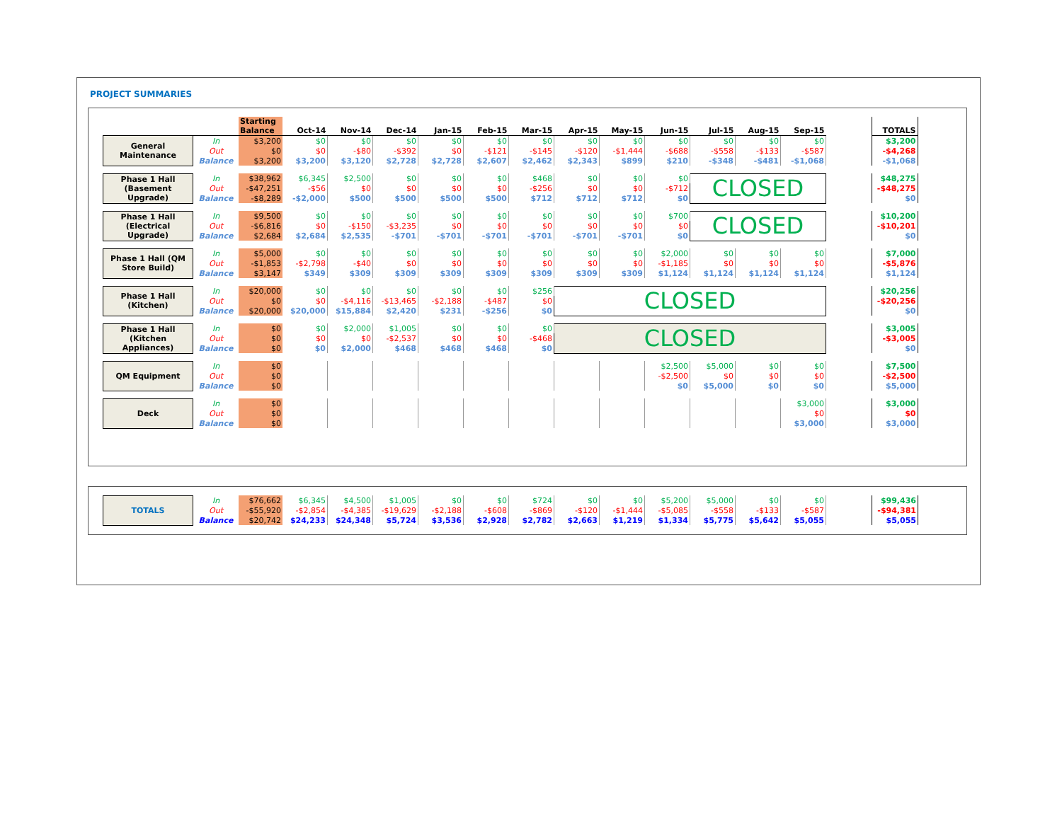PROJECT SUMMARIES
| | | Starting Balance | Oct-14 | Nov-14 | Dec-14 | Jan-15 | Feb-15 | Mar-15 | Apr-15 | May-15 | Jun-15 | Jul-15 | Aug-15 | Sep-15 | | TOTALS |
| --- | --- | --- | --- | --- | --- | --- | --- | --- | --- | --- | --- | --- | --- | --- | --- | --- |
| General Maintenance | In | $3,200 | $0 | $0 | $0 | $0 | $0 | $0 | $0 | $0 | $0 | $0 | $0 | $0 | | $3,200 |
| | Out | $0 | $0 | -$80 | -$392 | $0 | -$121 | -$145 | -$120 | -$1,444 | -$688 | -$558 | -$133 | -$587 | | -$4,268 |
| | Balance | $3,200 | $3,200 | $3,120 | $2,728 | $2,728 | $2,607 | $2,462 | $2,343 | $899 | $210 | -$348 | -$481 | -$1,068 | | -$1,068 |
| Phase 1 Hall (Basement Upgrade) | In | $38,962 | $6,345 | $2,500 | $0 | $0 | $0 | $468 | $0 | $0 | $0 | CLOSED | | | | $48,275 |
| | Out | -$47,251 | -$56 | $0 | $0 | $0 | $0 | -$256 | $0 | $0 | -$712 | | | | | -$48,275 |
| | Balance | -$8,289 | -$2,000 | $500 | $500 | $500 | $500 | $712 | $712 | $712 | $0 | | | | | $0 |
| Phase 1 Hall (Electrical Upgrade) | In | $9,500 | $0 | $0 | $0 | $0 | $0 | $0 | $0 | $0 | $700 | CLOSED | | | | $10,200 |
| | Out | -$6,816 | $0 | -$150 | -$3,235 | $0 | $0 | $0 | $0 | $0 | $0 | | | | | -$10,201 |
| | Balance | $2,684 | $2,684 | $2,535 | -$701 | -$701 | -$701 | -$701 | -$701 | -$701 | $0 | | | | | $0 |
| Phase 1 Hall (QM Store Build) | In | $5,000 | $0 | $0 | $0 | $0 | $0 | $0 | $0 | $0 | $2,000 | $0 | $0 | $0 | | $7,000 |
| | Out | -$1,853 | -$2,798 | -$40 | $0 | $0 | $0 | $0 | $0 | $0 | -$1,185 | $0 | $0 | $0 | | -$5,876 |
| | Balance | $3,147 | $349 | $309 | $309 | $309 | $309 | $309 | $309 | $309 | $1,124 | $1,124 | $1,124 | $1,124 | | $1,124 |
| Phase 1 Hall (Kitchen) | In | $20,000 | $0 | $0 | $0 | $0 | $0 | $256 | CLOSED | | | | | | | $20,256 |
| | Out | $0 | $0 | -$4,116 | -$13,465 | -$2,188 | -$487 | $0 | | | | | | | | -$20,256 |
| | Balance | $20,000 | $20,000 | $15,884 | $2,420 | $231 | -$256 | $0 | | | | | | | | $0 |
| Phase 1 Hall (Kitchen Appliances) | In | $0 | $0 | $2,000 | $1,005 | $0 | $0 | $0 | CLOSED | | | | | | | $3,005 |
| | Out | $0 | $0 | $0 | -$2,537 | $0 | $0 | -$468 | | | | | | | | -$3,005 |
| | Balance | $0 | $0 | $2,000 | $468 | $468 | $468 | $0 | | | | | | | | $0 |
| QM Equipment | In | $0 | | | | | | | | | $2,500 | $5,000 | $0 | $0 | | $7,500 |
| | Out | $0 | | | | | | | | | -$2,500 | $0 | $0 | $0 | | -$2,500 |
| | Balance | $0 | | | | | | | | | $0 | $5,000 | $0 | $0 | | $5,000 |
| Deck | In | $0 | | | | | | | | | | | | $3,000 | | $3,000 |
| | Out | $0 | | | | | | | | | | | | $0 | | $0 |
| | Balance | $0 | | | | | | | | | | | | $3,000 | | $3,000 |
| TOTALS | In | $76,662 | $6,345 | $4,500 | $1,005 | $0 | $0 | $724 | $0 | $0 | $5,200 | $5,000 | $0 | $0 | | $99,436 |
| | Out | -$55,920 | -$2,854 | -$4,385 | -$19,629 | -$2,188 | -$608 | -$869 | -$120 | -$1,444 | -$5,085 | -$558 | -$133 | -$587 | | -$94,381 |
| | Balance | $20,742 | $24,233 | $24,348 | $5,724 | $3,536 | $2,928 | $2,782 | $2,663 | $1,219 | $1,334 | $5,775 | $5,642 | $5,055 | | $5,055 |